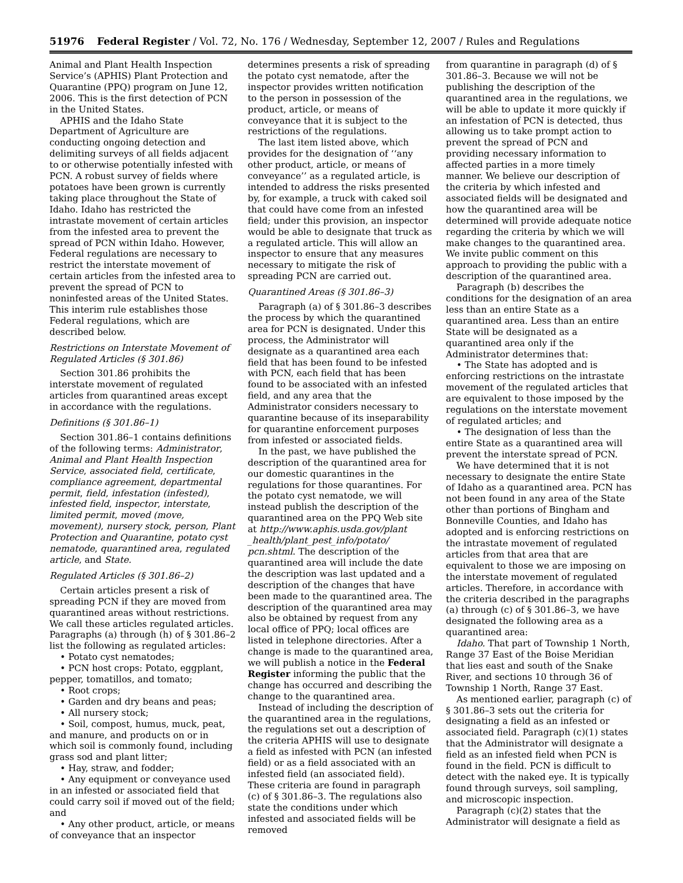51976 Federal Register / Vol. 72, No. 176 / Wednesday, September 12, 2007 / Rules and Regulations
Animal and Plant Health Inspection Service’s (APHIS) Plant Protection and Quarantine (PPQ) program on June 12, 2006. This is the first detection of PCN in the United States.
APHIS and the Idaho State Department of Agriculture are conducting ongoing detection and delimiting surveys of all fields adjacent to or otherwise potentially infested with PCN. A robust survey of fields where potatoes have been grown is currently taking place throughout the State of Idaho. Idaho has restricted the intrastate movement of certain articles from the infested area to prevent the spread of PCN within Idaho. However, Federal regulations are necessary to restrict the interstate movement of certain articles from the infested area to prevent the spread of PCN to noninfested areas of the United States. This interim rule establishes those Federal regulations, which are described below.
Restrictions on Interstate Movement of Regulated Articles (§ 301.86)
Section 301.86 prohibits the interstate movement of regulated articles from quarantined areas except in accordance with the regulations.
Definitions (§ 301.86–1)
Section 301.86–1 contains definitions of the following terms: Administrator, Animal and Plant Health Inspection Service, associated field, certificate, compliance agreement, departmental permit, field, infestation (infested), infested field, inspector, interstate, limited permit, moved (move, movement), nursery stock, person, Plant Protection and Quarantine, potato cyst nematode, quarantined area, regulated article, and State.
Regulated Articles (§ 301.86–2)
Certain articles present a risk of spreading PCN if they are moved from quarantined areas without restrictions. We call these articles regulated articles. Paragraphs (a) through (h) of § 301.86–2 list the following as regulated articles:
• Potato cyst nematodes;
• PCN host crops: Potato, eggplant, pepper, tomatillos, and tomato;
• Root crops;
• Garden and dry beans and peas;
• All nursery stock;
• Soil, compost, humus, muck, peat, and manure, and products on or in which soil is commonly found, including grass sod and plant litter;
• Hay, straw, and fodder;
• Any equipment or conveyance used in an infested or associated field that could carry soil if moved out of the field; and
• Any other product, article, or means of conveyance that an inspector
determines presents a risk of spreading the potato cyst nematode, after the inspector provides written notification to the person in possession of the product, article, or means of conveyance that it is subject to the restrictions of the regulations.
The last item listed above, which provides for the designation of ‘‘any other product, article, or means of conveyance’’ as a regulated article, is intended to address the risks presented by, for example, a truck with caked soil that could have come from an infested field; under this provision, an inspector would be able to designate that truck as a regulated article. This will allow an inspector to ensure that any measures necessary to mitigate the risk of spreading PCN are carried out.
Quarantined Areas (§ 301.86–3)
Paragraph (a) of § 301.86–3 describes the process by which the quarantined area for PCN is designated. Under this process, the Administrator will designate as a quarantined area each field that has been found to be infested with PCN, each field that has been found to be associated with an infested field, and any area that the Administrator considers necessary to quarantine because of its inseparability for quarantine enforcement purposes from infested or associated fields.
In the past, we have published the description of the quarantined area for our domestic quarantines in the regulations for those quarantines. For the potato cyst nematode, we will instead publish the description of the quarantined area on the PPQ Web site at http://www.aphis.usda.gov/plant _health/plant_pest_info/potato/ pcn.shtml. The description of the quarantined area will include the date the description was last updated and a description of the changes that have been made to the quarantined area. The description of the quarantined area may also be obtained by request from any local office of PPQ; local offices are listed in telephone directories. After a change is made to the quarantined area, we will publish a notice in the Federal Register informing the public that the change has occurred and describing the change to the quarantined area.
Instead of including the description of the quarantined area in the regulations, the regulations set out a description of the criteria APHIS will use to designate a field as infested with PCN (an infested field) or as a field associated with an infested field (an associated field). These criteria are found in paragraph (c) of § 301.86–3. The regulations also state the conditions under which infested and associated fields will be removed
from quarantine in paragraph (d) of § 301.86–3. Because we will not be publishing the description of the quarantined area in the regulations, we will be able to update it more quickly if an infestation of PCN is detected, thus allowing us to take prompt action to prevent the spread of PCN and providing necessary information to affected parties in a more timely manner. We believe our description of the criteria by which infested and associated fields will be designated and how the quarantined area will be determined will provide adequate notice regarding the criteria by which we will make changes to the quarantined area. We invite public comment on this approach to providing the public with a description of the quarantined area.
Paragraph (b) describes the conditions for the designation of an area less than an entire State as a quarantined area. Less than an entire State will be designated as a quarantined area only if the Administrator determines that:
• The State has adopted and is enforcing restrictions on the intrastate movement of the regulated articles that are equivalent to those imposed by the regulations on the interstate movement of regulated articles; and
• The designation of less than the entire State as a quarantined area will prevent the interstate spread of PCN.
We have determined that it is not necessary to designate the entire State of Idaho as a quarantined area. PCN has not been found in any area of the State other than portions of Bingham and Bonneville Counties, and Idaho has adopted and is enforcing restrictions on the intrastate movement of regulated articles from that area that are equivalent to those we are imposing on the interstate movement of regulated articles. Therefore, in accordance with the criteria described in the paragraphs (a) through (c) of § 301.86–3, we have designated the following area as a quarantined area:
Idaho. That part of Township 1 North, Range 37 East of the Boise Meridian that lies east and south of the Snake River, and sections 10 through 36 of Township 1 North, Range 37 East.
As mentioned earlier, paragraph (c) of § 301.86–3 sets out the criteria for designating a field as an infested or associated field. Paragraph (c)(1) states that the Administrator will designate a field as an infested field when PCN is found in the field. PCN is difficult to detect with the naked eye. It is typically found through surveys, soil sampling, and microscopic inspection.
Paragraph (c)(2) states that the Administrator will designate a field as